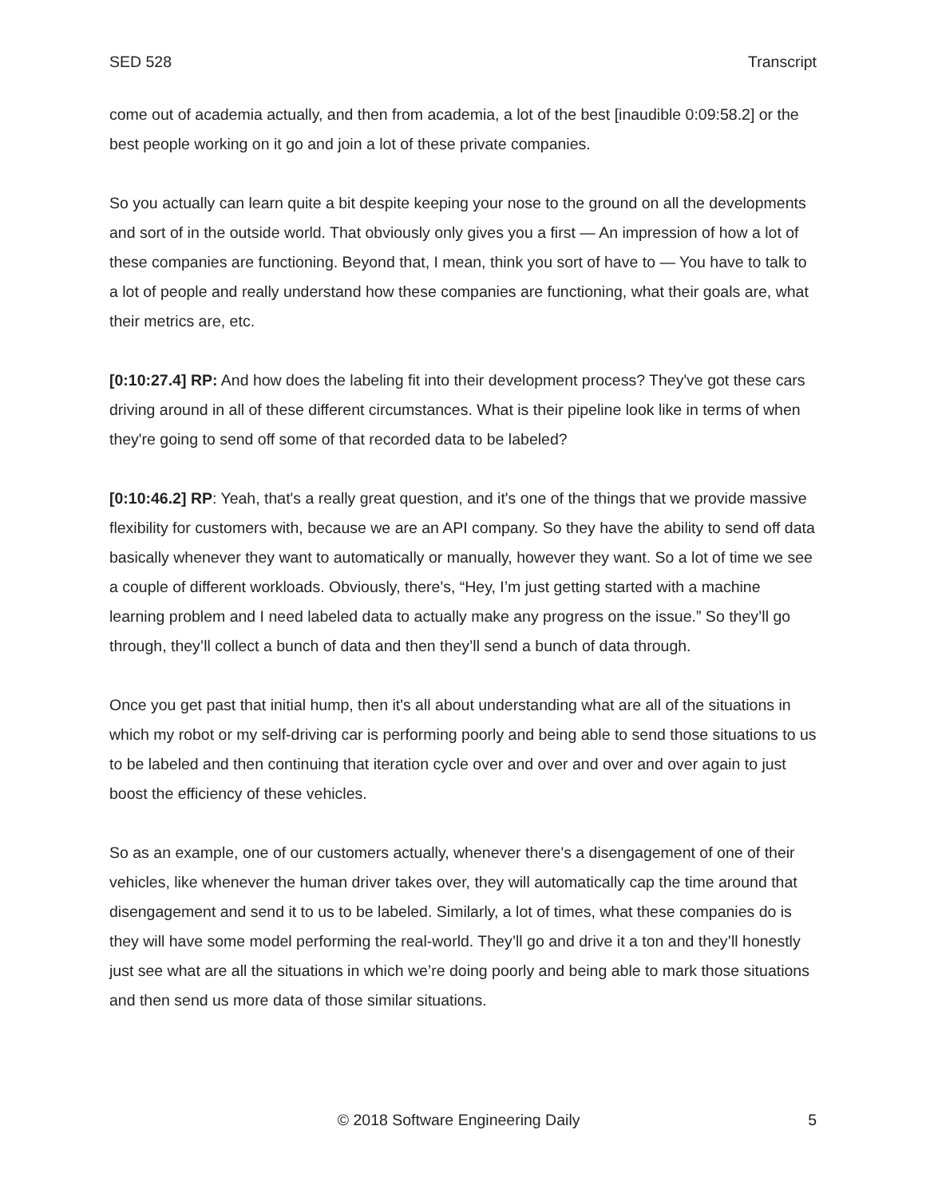SED 528 Transcript
come out of academia actually, and then from academia, a lot of the best [inaudible 0:09:58.2] or the best people working on it go and join a lot of these private companies.
So you actually can learn quite a bit despite keeping your nose to the ground on all the developments and sort of in the outside world. That obviously only gives you a first — An impression of how a lot of these companies are functioning. Beyond that, I mean, think you sort of have to — You have to talk to a lot of people and really understand how these companies are functioning, what their goals are, what their metrics are, etc.
[0:10:27.4] RP: And how does the labeling fit into their development process? They've got these cars driving around in all of these different circumstances. What is their pipeline look like in terms of when they're going to send off some of that recorded data to be labeled?
[0:10:46.2] RP: Yeah, that's a really great question, and it's one of the things that we provide massive flexibility for customers with, because we are an API company. So they have the ability to send off data basically whenever they want to automatically or manually, however they want. So a lot of time we see a couple of different workloads. Obviously, there's, “Hey, I’m just getting started with a machine learning problem and I need labeled data to actually make any progress on the issue.” So they’ll go through, they’ll collect a bunch of data and then they’ll send a bunch of data through.
Once you get past that initial hump, then it's all about understanding what are all of the situations in which my robot or my self-driving car is performing poorly and being able to send those situations to us to be labeled and then continuing that iteration cycle over and over and over and over again to just boost the efficiency of these vehicles.
So as an example, one of our customers actually, whenever there's a disengagement of one of their vehicles, like whenever the human driver takes over, they will automatically cap the time around that disengagement and send it to us to be labeled. Similarly, a lot of times, what these companies do is they will have some model performing the real-world. They’ll go and drive it a ton and they’ll honestly just see what are all the situations in which we’re doing poorly and being able to mark those situations and then send us more data of those similar situations.
© 2018 Software Engineering Daily 5